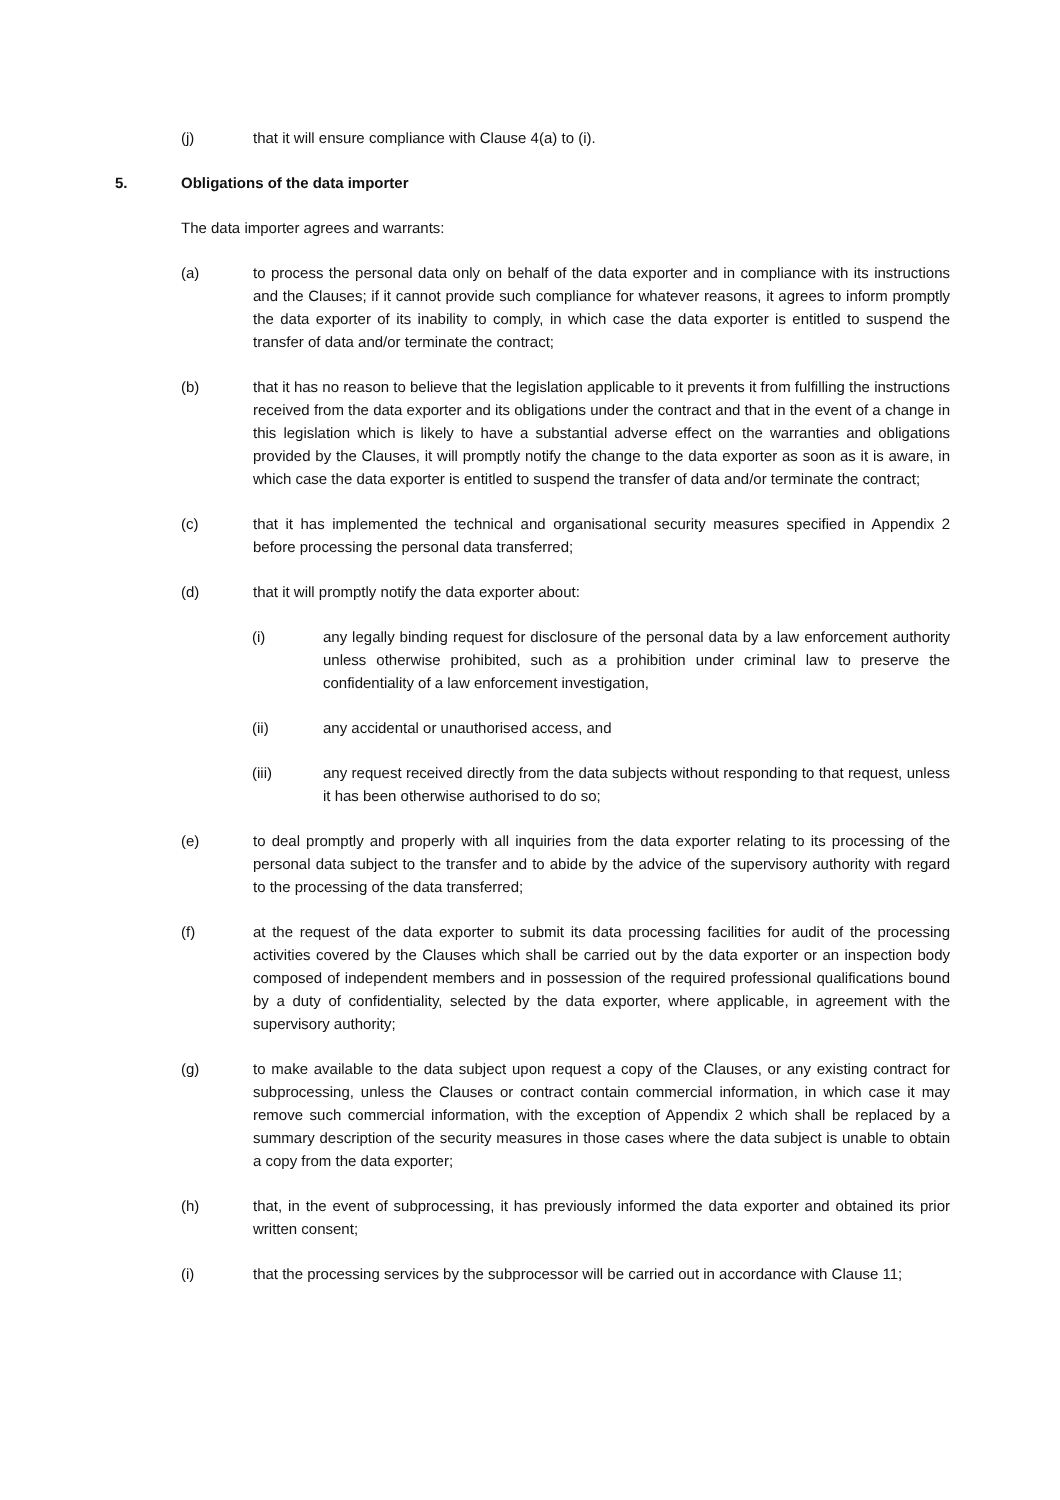(j) that it will ensure compliance with Clause 4(a) to (i).
5. Obligations of the data importer
The data importer agrees and warrants:
(a) to process the personal data only on behalf of the data exporter and in compliance with its instructions and the Clauses; if it cannot provide such compliance for whatever reasons, it agrees to inform promptly the data exporter of its inability to comply, in which case the data exporter is entitled to suspend the transfer of data and/or terminate the contract;
(b) that it has no reason to believe that the legislation applicable to it prevents it from fulfilling the instructions received from the data exporter and its obligations under the contract and that in the event of a change in this legislation which is likely to have a substantial adverse effect on the warranties and obligations provided by the Clauses, it will promptly notify the change to the data exporter as soon as it is aware, in which case the data exporter is entitled to suspend the transfer of data and/or terminate the contract;
(c) that it has implemented the technical and organisational security measures specified in Appendix 2 before processing the personal data transferred;
(d) that it will promptly notify the data exporter about:
(i) any legally binding request for disclosure of the personal data by a law enforcement authority unless otherwise prohibited, such as a prohibition under criminal law to preserve the confidentiality of a law enforcement investigation,
(ii) any accidental or unauthorised access, and
(iii) any request received directly from the data subjects without responding to that request, unless it has been otherwise authorised to do so;
(e) to deal promptly and properly with all inquiries from the data exporter relating to its processing of the personal data subject to the transfer and to abide by the advice of the supervisory authority with regard to the processing of the data transferred;
(f) at the request of the data exporter to submit its data processing facilities for audit of the processing activities covered by the Clauses which shall be carried out by the data exporter or an inspection body composed of independent members and in possession of the required professional qualifications bound by a duty of confidentiality, selected by the data exporter, where applicable, in agreement with the supervisory authority;
(g) to make available to the data subject upon request a copy of the Clauses, or any existing contract for subprocessing, unless the Clauses or contract contain commercial information, in which case it may remove such commercial information, with the exception of Appendix 2 which shall be replaced by a summary description of the security measures in those cases where the data subject is unable to obtain a copy from the data exporter;
(h) that, in the event of subprocessing, it has previously informed the data exporter and obtained its prior written consent;
(i) that the processing services by the subprocessor will be carried out in accordance with Clause 11;